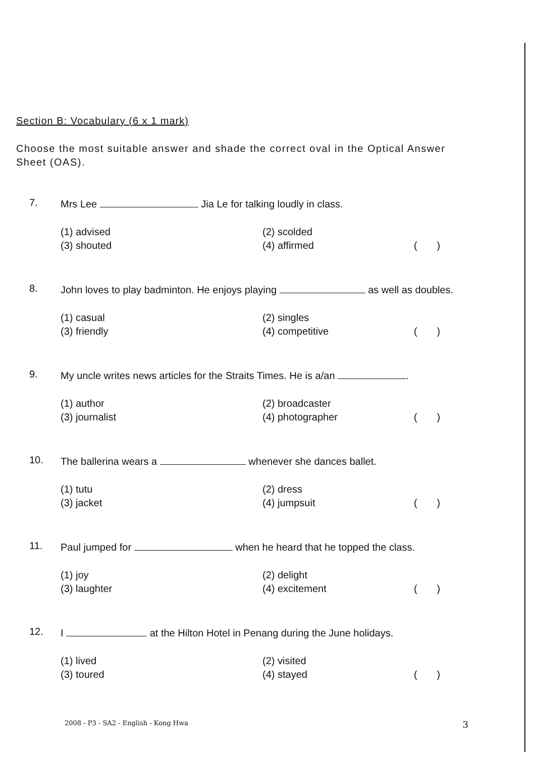Section B: Vocabulary (6 x 1 mark)
Choose the most suitable answer and shade the correct oval in the Optical Answer Sheet (OAS).
7.
Mrs Lee Jia Le for talking loudly in class.
(1) advised
(2) scolded
(3) shouted
(4) affirmed
( )
8.
John loves to play badminton. He enjoys playing as well as doubles.
(1) casual
(2) singles
(3) friendly
(4) competitive
( )
9.
My uncle writes news articles for the Straits Times. He is a/an .
(1) author
(2) broadcaster
(3) journalist
(4) photographer
( )
10.
The ballerina wears a whenever she dances ballet.
(1) tutu
(2) dress
(3) jacket
(4) jumpsuit
( )
11.
Paul jumped for when he heard that he topped the class.
(1) joy
(2) delight
(3) laughter
(4) excitement
( )
12.
I at the Hilton Hotel in Penang during the June holidays.
(1) lived
(2) visited
(3) toured
(4) stayed
( )
2008 - P3 - SA2 - English - Kong Hwa 3